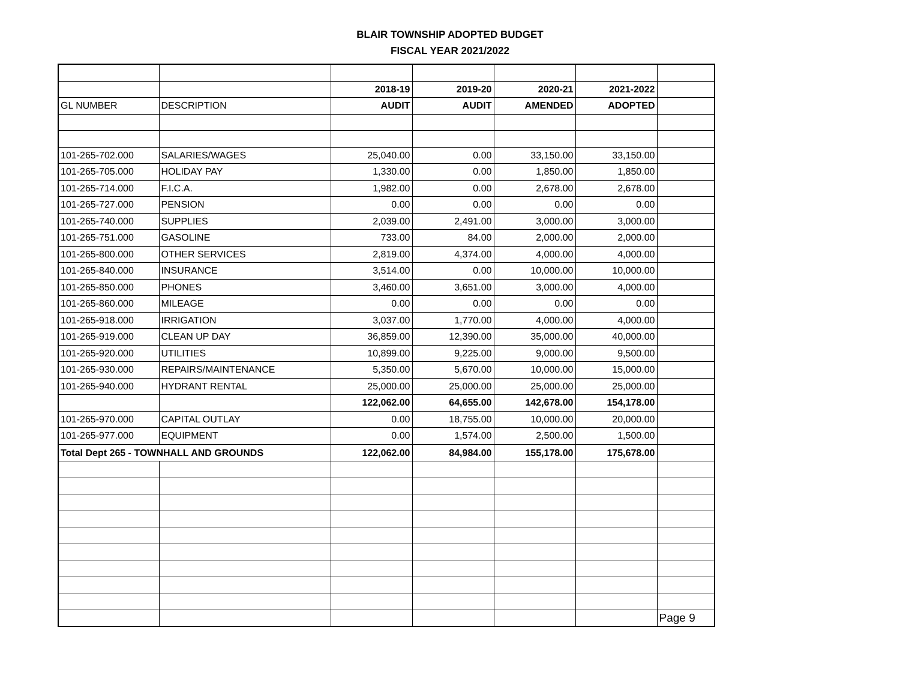BLAIR TOWNSHIP ADOPTED BUDGET
FISCAL YEAR 2021/2022
| | | 2018-19 | 2019-20 | 2020-21 | 2021-2022 | |
| GL NUMBER | DESCRIPTION | AUDIT | AUDIT | AMENDED | ADOPTED | |
| 101-265-702.000 | SALARIES/WAGES | 25,040.00 | 0.00 | 33,150.00 | 33,150.00 | |
| 101-265-705.000 | HOLIDAY PAY | 1,330.00 | 0.00 | 1,850.00 | 1,850.00 | |
| 101-265-714.000 | F.I.C.A. | 1,982.00 | 0.00 | 2,678.00 | 2,678.00 | |
| 101-265-727.000 | PENSION | 0.00 | 0.00 | 0.00 | 0.00 | |
| 101-265-740.000 | SUPPLIES | 2,039.00 | 2,491.00 | 3,000.00 | 3,000.00 | |
| 101-265-751.000 | GASOLINE | 733.00 | 84.00 | 2,000.00 | 2,000.00 | |
| 101-265-800.000 | OTHER SERVICES | 2,819.00 | 4,374.00 | 4,000.00 | 4,000.00 | |
| 101-265-840.000 | INSURANCE | 3,514.00 | 0.00 | 10,000.00 | 10,000.00 | |
| 101-265-850.000 | PHONES | 3,460.00 | 3,651.00 | 3,000.00 | 4,000.00 | |
| 101-265-860.000 | MILEAGE | 0.00 | 0.00 | 0.00 | 0.00 | |
| 101-265-918.000 | IRRIGATION | 3,037.00 | 1,770.00 | 4,000.00 | 4,000.00 | |
| 101-265-919.000 | CLEAN UP DAY | 36,859.00 | 12,390.00 | 35,000.00 | 40,000.00 | |
| 101-265-920.000 | UTILITIES | 10,899.00 | 9,225.00 | 9,000.00 | 9,500.00 | |
| 101-265-930.000 | REPAIRS/MAINTENANCE | 5,350.00 | 5,670.00 | 10,000.00 | 15,000.00 | |
| 101-265-940.000 | HYDRANT RENTAL | 25,000.00 | 25,000.00 | 25,000.00 | 25,000.00 | |
| | | 122,062.00 | 64,655.00 | 142,678.00 | 154,178.00 | |
| 101-265-970.000 | CAPITAL OUTLAY | 0.00 | 18,755.00 | 10,000.00 | 20,000.00 | |
| 101-265-977.000 | EQUIPMENT | 0.00 | 1,574.00 | 2,500.00 | 1,500.00 | |
| Total Dept 265 - TOWNHALL AND GROUNDS | | 122,062.00 | 84,984.00 | 155,178.00 | 175,678.00 | |
| | | | | | | Page 9 |